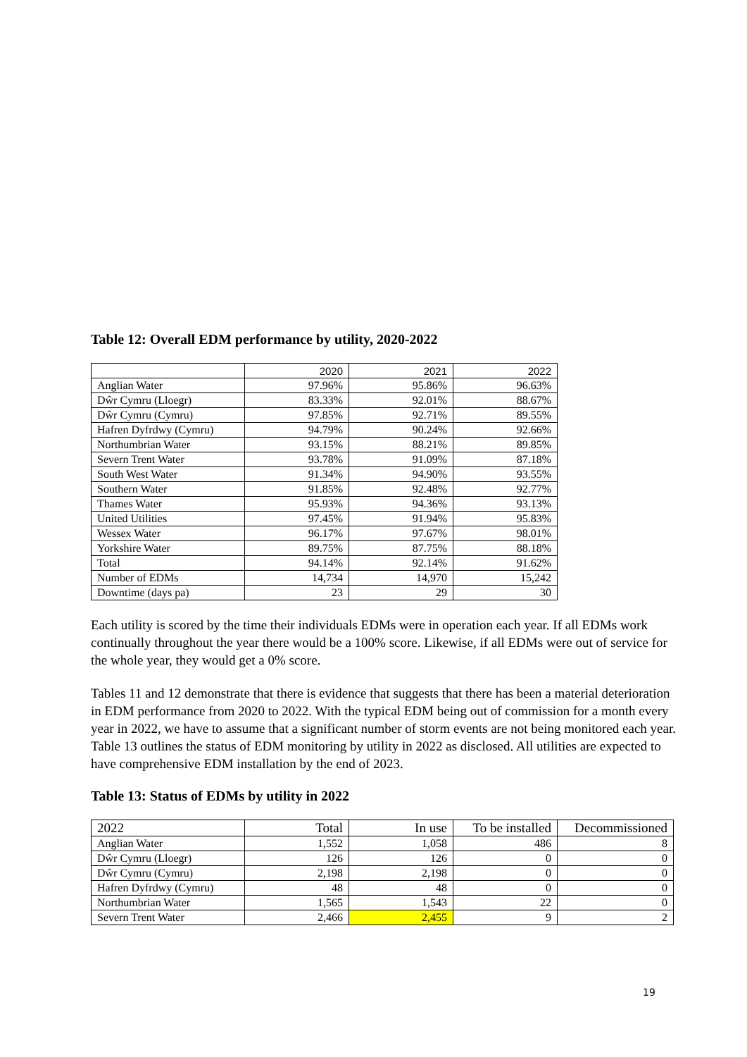Table 12: Overall EDM performance by utility, 2020-2022
| | 2020 | 2021 | 2022 |
| --- | --- | --- | --- |
| Anglian Water | 97.96% | 95.86% | 96.63% |
| Dŵr Cymru (Lloegr) | 83.33% | 92.01% | 88.67% |
| Dŵr Cymru (Cymru) | 97.85% | 92.71% | 89.55% |
| Hafren Dyfrdwy (Cymru) | 94.79% | 90.24% | 92.66% |
| Northumbrian Water | 93.15% | 88.21% | 89.85% |
| Severn Trent Water | 93.78% | 91.09% | 87.18% |
| South West Water | 91.34% | 94.90% | 93.55% |
| Southern Water | 91.85% | 92.48% | 92.77% |
| Thames Water | 95.93% | 94.36% | 93.13% |
| United Utilities | 97.45% | 91.94% | 95.83% |
| Wessex Water | 96.17% | 97.67% | 98.01% |
| Yorkshire Water | 89.75% | 87.75% | 88.18% |
| Total | 94.14% | 92.14% | 91.62% |
| Number of EDMs | 14,734 | 14,970 | 15,242 |
| Downtime (days pa) | 23 | 29 | 30 |
Each utility is scored by the time their individuals EDMs were in operation each year. If all EDMs work continually throughout the year there would be a 100% score. Likewise, if all EDMs were out of service for the whole year, they would get a 0% score.
Tables 11 and 12 demonstrate that there is evidence that suggests that there has been a material deterioration in EDM performance from 2020 to 2022. With the typical EDM being out of commission for a month every year in 2022, we have to assume that a significant number of storm events are not being monitored each year. Table 13 outlines the status of EDM monitoring by utility in 2022 as disclosed. All utilities are expected to have comprehensive EDM installation by the end of 2023.
Table 13: Status of EDMs by utility in 2022
| 2022 | Total | In use | To be installed | Decommissioned |
| --- | --- | --- | --- | --- |
| Anglian Water | 1,552 | 1,058 | 486 | 8 |
| Dŵr Cymru (Lloegr) | 126 | 126 | 0 | 0 |
| Dŵr Cymru (Cymru) | 2,198 | 2,198 | 0 | 0 |
| Hafren Dyfrdwy (Cymru) | 48 | 48 | 0 | 0 |
| Northumbrian Water | 1,565 | 1,543 | 22 | 0 |
| Severn Trent Water | 2,466 | 2,455 | 9 | 2 |
19